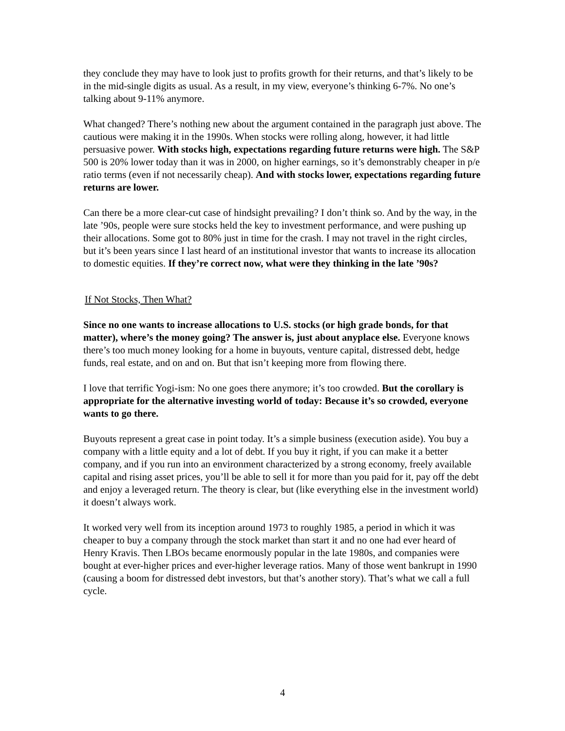they conclude they may have to look just to profits growth for their returns, and that’s likely to be in the mid-single digits as usual. As a result, in my view, everyone’s thinking 6-7%. No one’s talking about 9-11% anymore.
What changed? There’s nothing new about the argument contained in the paragraph just above. The cautious were making it in the 1990s. When stocks were rolling along, however, it had little persuasive power. With stocks high, expectations regarding future returns were high. The S&P 500 is 20% lower today than it was in 2000, on higher earnings, so it’s demonstrably cheaper in p/e ratio terms (even if not necessarily cheap). And with stocks lower, expectations regarding future returns are lower.
Can there be a more clear-cut case of hindsight prevailing? I don’t think so. And by the way, in the late ’90s, people were sure stocks held the key to investment performance, and were pushing up their allocations. Some got to 80% just in time for the crash. I may not travel in the right circles, but it’s been years since I last heard of an institutional investor that wants to increase its allocation to domestic equities. If they’re correct now, what were they thinking in the late ’90s?
If Not Stocks, Then What?
Since no one wants to increase allocations to U.S. stocks (or high grade bonds, for that matter), where’s the money going? The answer is, just about anyplace else. Everyone knows there’s too much money looking for a home in buyouts, venture capital, distressed debt, hedge funds, real estate, and on and on. But that isn’t keeping more from flowing there.
I love that terrific Yogi-ism: No one goes there anymore; it’s too crowded. But the corollary is appropriate for the alternative investing world of today: Because it’s so crowded, everyone wants to go there.
Buyouts represent a great case in point today. It’s a simple business (execution aside). You buy a company with a little equity and a lot of debt. If you buy it right, if you can make it a better company, and if you run into an environment characterized by a strong economy, freely available capital and rising asset prices, you’ll be able to sell it for more than you paid for it, pay off the debt and enjoy a leveraged return. The theory is clear, but (like everything else in the investment world) it doesn’t always work.
It worked very well from its inception around 1973 to roughly 1985, a period in which it was cheaper to buy a company through the stock market than start it and no one had ever heard of Henry Kravis. Then LBOs became enormously popular in the late 1980s, and companies were bought at ever-higher prices and ever-higher leverage ratios. Many of those went bankrupt in 1990 (causing a boom for distressed debt investors, but that’s another story). That’s what we call a full cycle.
4